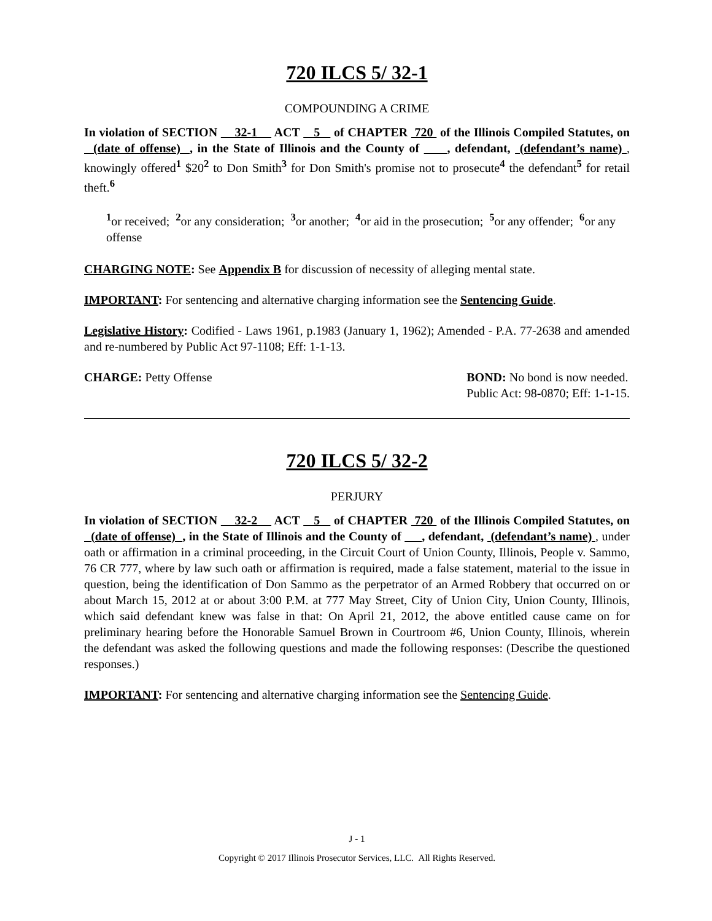720 ILCS 5/ 32-1
COMPOUNDING A CRIME
In violation of SECTION 32-1 ACT 5 of CHAPTER 720 of the Illinois Compiled Statutes, on (date of offense) , in the State of Illinois and the County of , defendant, (defendant’s name) , knowingly offered<sup>1</sup> $20<sup>2</sup> to Don Smith<sup>3</sup> for Don Smith's promise not to prosecute<sup>4</sup> the defendant<sup>5</sup> for retail theft.<sup>6</sup>
<sup>1</sup> or received; <sup>2</sup>or any consideration; <sup>3</sup>or another; <sup>4</sup>or aid in the prosecution; <sup>5</sup>or any offender; <sup>6</sup>or any offense
CHARGING NOTE: See Appendix B for discussion of necessity of alleging mental state.
IMPORTANT: For sentencing and alternative charging information see the Sentencing Guide.
Legislative History: Codified - Laws 1961, p.1983 (January 1, 1962); Amended - P.A. 77-2638 and amended and re-numbered by Public Act 97-1108; Eff: 1-1-13.
CHARGE: Petty Offense BOND: No bond is now needed.
Public Act: 98-0870; Eff: 1-1-15.
720 ILCS 5/ 32-2
PERJURY
In violation of SECTION 32-2 ACT 5 of CHAPTER 720 of the Illinois Compiled Statutes, on (date of offense) , in the State of Illinois and the County of , defendant, (defendant’s name) , under oath or affirmation in a criminal proceeding, in the Circuit Court of Union County, Illinois, People v. Sammo, 76 CR 777, where by law such oath or affirmation is required, made a false statement, material to the issue in question, being the identification of Don Sammo as the perpetrator of an Armed Robbery that occurred on or about March 15, 2012 at or about 3:00 P.M. at 777 May Street, City of Union City, Union County, Illinois, which said defendant knew was false in that: On April 21, 2012, the above entitled cause came on for preliminary hearing before the Honorable Samuel Brown in Courtroom #6, Union County, Illinois, wherein the defendant was asked the following questions and made the following responses: (Describe the questioned responses.)
IMPORTANT: For sentencing and alternative charging information see the Sentencing Guide.
J - 1
Copyright © 2017 Illinois Prosecutor Services, LLC. All Rights Reserved.